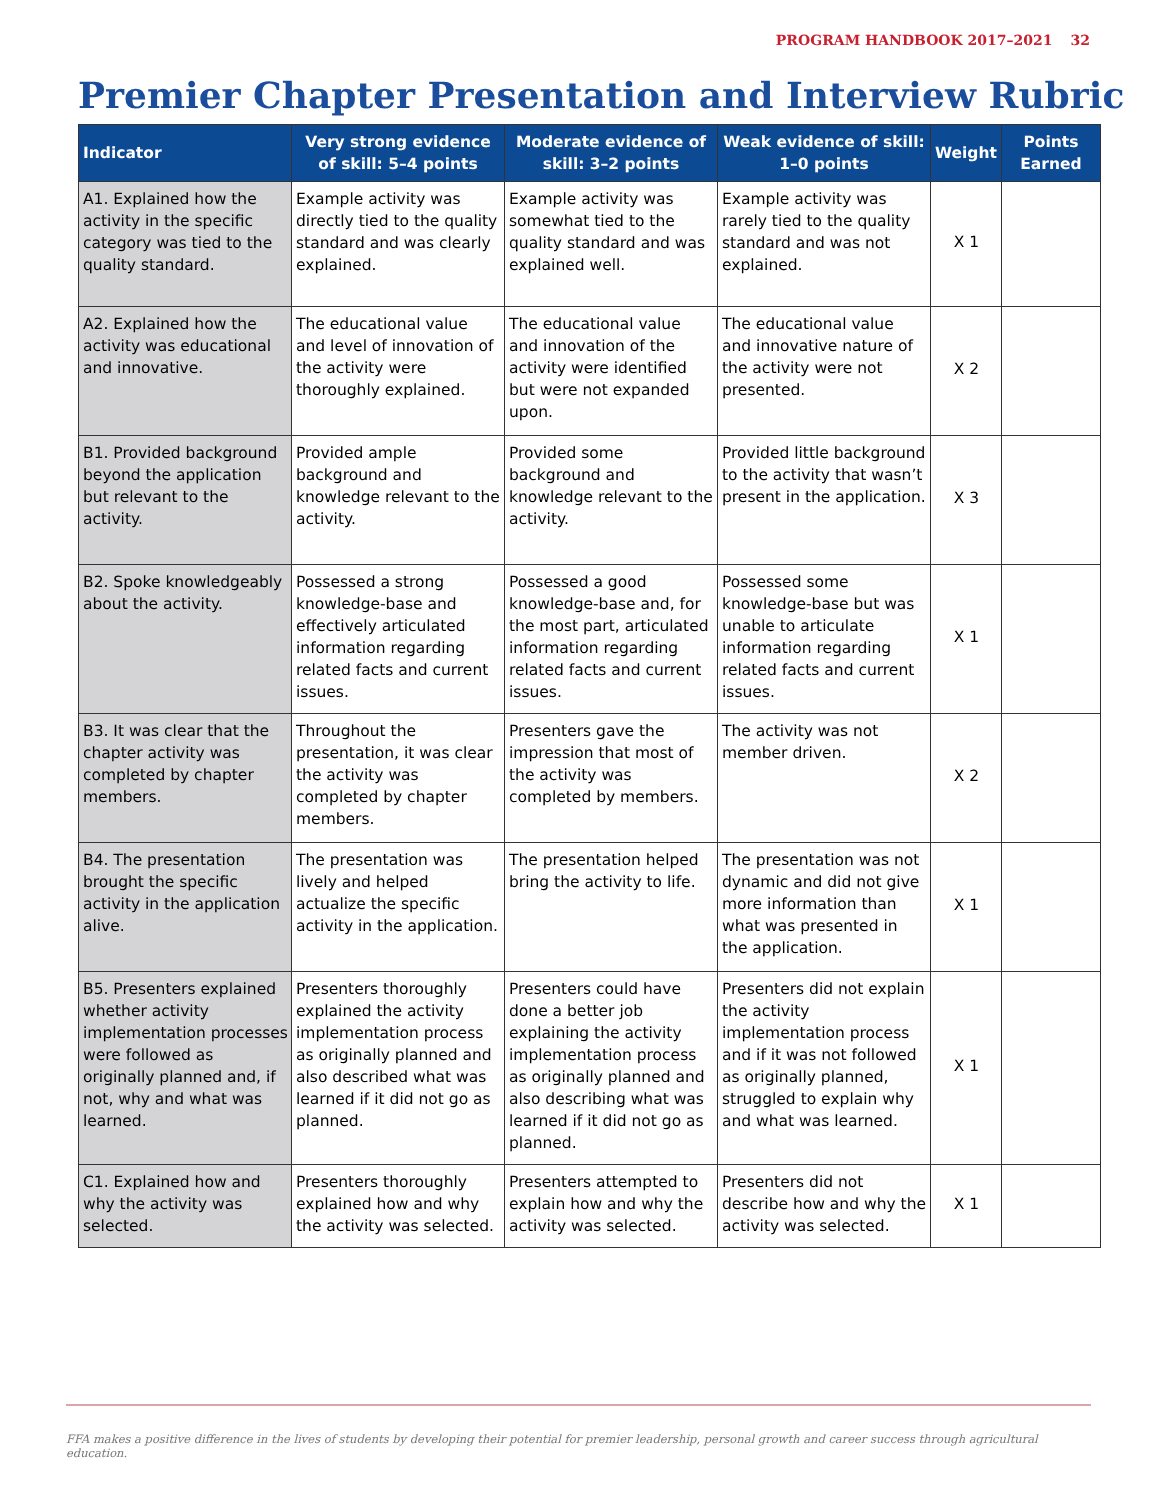PROGRAM HANDBOOK 2017–2021 32
Premier Chapter Presentation and Interview Rubric
| Indicator | Very strong evidence of skill: 5–4 points | Moderate evidence of skill: 3–2 points | Weak evidence of skill: 1–0 points | Weight | Points Earned |
| --- | --- | --- | --- | --- | --- |
| A1. Explained how the activity in the specific category was tied to the quality standard. | Example activity was directly tied to the quality standard and was clearly explained. | Example activity was somewhat tied to the quality standard and was explained well. | Example activity was rarely tied to the quality standard and was not explained. | X 1 | |
| A2. Explained how the activity was educational and innovative. | The educational value and level of innovation of the activity were thoroughly explained. | The educational value and innovation of the activity were identified but were not expanded upon. | The educational value and innovative nature of the activity were not presented. | X 2 | |
| B1. Provided background beyond the application but relevant to the activity. | Provided ample background and knowledge relevant to the activity. | Provided some background and knowledge relevant to the activity. | Provided little background to the activity that wasn’t present in the application. | X 3 | |
| B2. Spoke knowledgeably about the activity. | Possessed a strong knowledge-base and effectively articulated information regarding related facts and current issues. | Possessed a good knowledge-base and, for the most part, articulated information regarding related facts and current issues. | Possessed some knowledge-base but was unable to articulate information regarding related facts and current issues. | X 1 | |
| B3. It was clear that the chapter activity was completed by chapter members. | Throughout the presentation, it was clear the activity was completed by chapter members. | Presenters gave the impression that most of the activity was completed by members. | The activity was not member driven. | X 2 | |
| B4. The presentation brought the specific activity in the application alive. | The presentation was lively and helped actualize the specific activity in the application. | The presentation helped bring the activity to life. | The presentation was not dynamic and did not give more information than what was presented in the application. | X 1 | |
| B5. Presenters explained whether activity implementation processes were followed as originally planned and, if not, why and what was learned. | Presenters thoroughly explained the activity implementation process as originally planned and also described what was learned if it did not go as planned. | Presenters could have done a better job explaining the activity implementation process as originally planned and also describing what was learned if it did not go as planned. | Presenters did not explain the activity implementation process and if it was not followed as originally planned, struggled to explain why and what was learned. | X 1 | |
| C1. Explained how and why the activity was selected. | Presenters thoroughly explained how and why the activity was selected. | Presenters attempted to explain how and why the activity was selected. | Presenters did not describe how and why the activity was selected. | X 1 | |
FFA makes a positive difference in the lives of students by developing their potential for premier leadership, personal growth and career success through agricultural education.